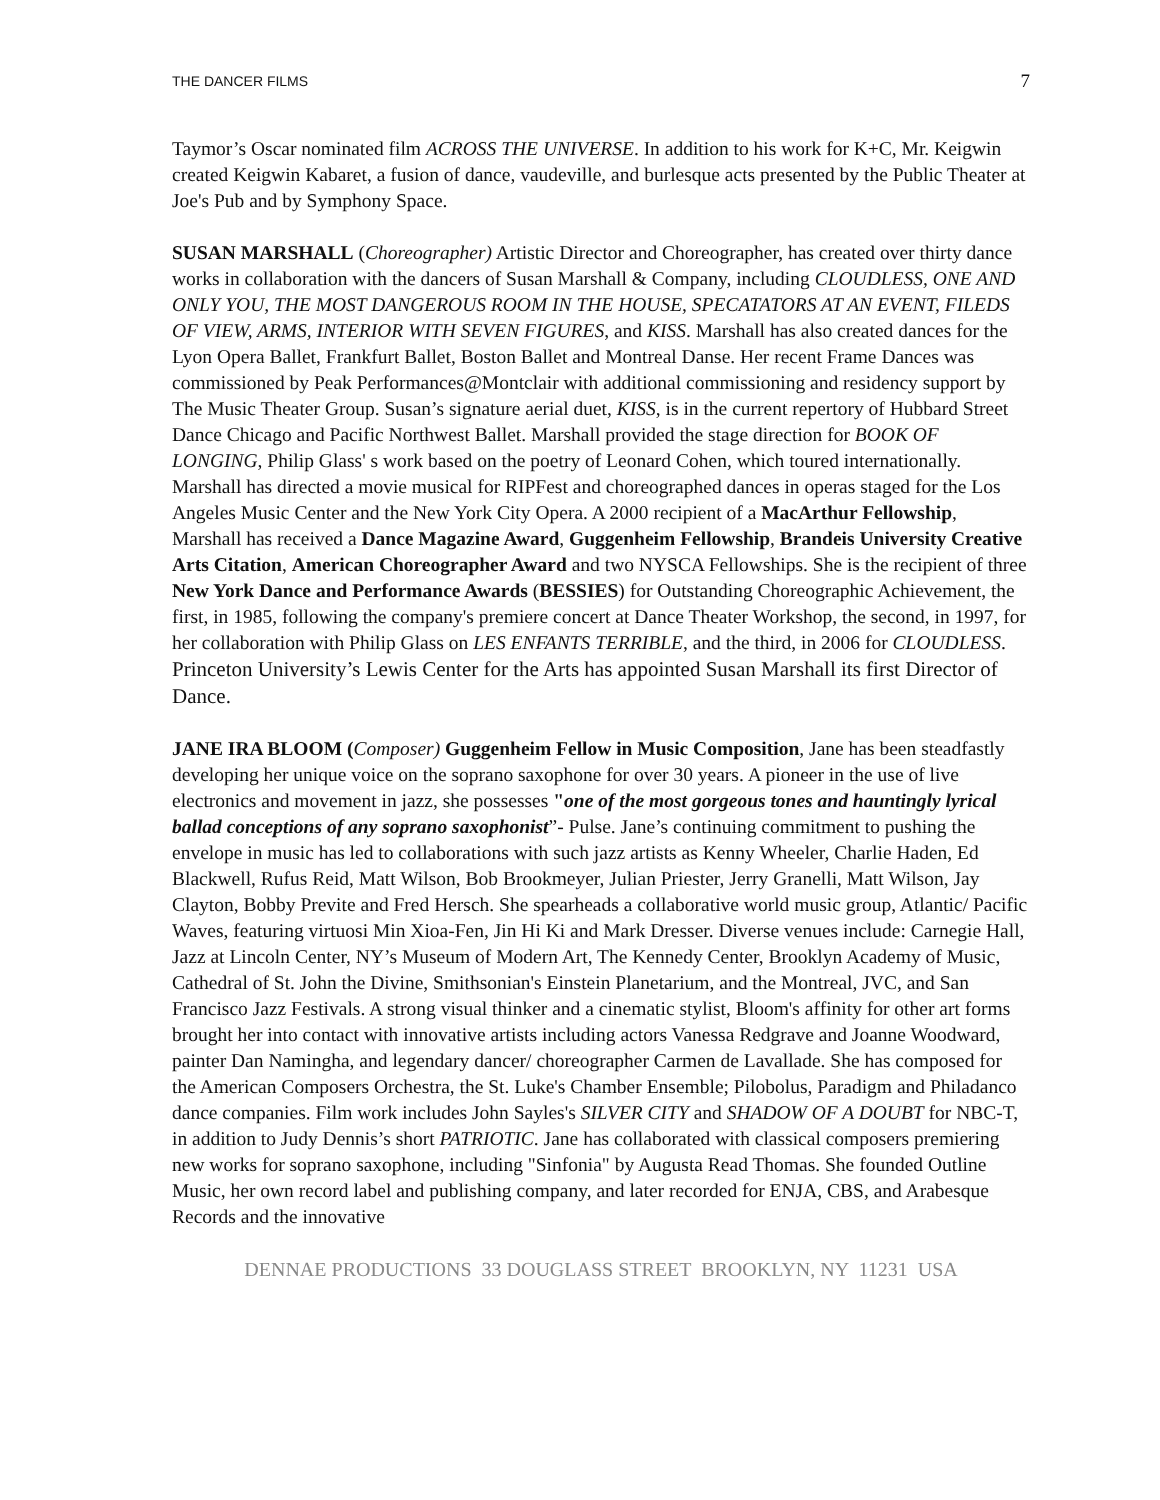THE DANCER FILMS 7
Taymor’s Oscar nominated film ACROSS THE UNIVERSE. In addition to his work for K+C, Mr. Keigwin created Keigwin Kabaret, a fusion of dance, vaudeville, and burlesque acts presented by the Public Theater at Joe's Pub and by Symphony Space.
SUSAN MARSHALL (Choreographer) Artistic Director and Choreographer, has created over thirty dance works in collaboration with the dancers of Susan Marshall & Company, including CLOUDLESS, ONE AND ONLY YOU, THE MOST DANGEROUS ROOM IN THE HOUSE, SPECATATORS AT AN EVENT, FILEDS OF VIEW, ARMS, INTERIOR WITH SEVEN FIGURES, and KISS. Marshall has also created dances for the Lyon Opera Ballet, Frankfurt Ballet, Boston Ballet and Montreal Danse. Her recent Frame Dances was commissioned by Peak Performances@Montclair with additional commissioning and residency support by The Music Theater Group. Susan’s signature aerial duet, KISS, is in the current repertory of Hubbard Street Dance Chicago and Pacific Northwest Ballet. Marshall provided the stage direction for BOOK OF LONGING, Philip Glass' s work based on the poetry of Leonard Cohen, which toured internationally. Marshall has directed a movie musical for RIPFest and choreographed dances in operas staged for the Los Angeles Music Center and the New York City Opera. A 2000 recipient of a MacArthur Fellowship, Marshall has received a Dance Magazine Award, Guggenheim Fellowship, Brandeis University Creative Arts Citation, American Choreographer Award and two NYSCA Fellowships. She is the recipient of three New York Dance and Performance Awards (BESSIES) for Outstanding Choreographic Achievement, the first, in 1985, following the company's premiere concert at Dance Theater Workshop, the second, in 1997, for her collaboration with Philip Glass on LES ENFANTS TERRIBLE, and the third, in 2006 for CLOUDLESS. Princeton University’s Lewis Center for the Arts has appointed Susan Marshall its first Director of Dance.
JANE IRA BLOOM (Composer) Guggenheim Fellow in Music Composition, Jane has been steadfastly developing her unique voice on the soprano saxophone for over 30 years. A pioneer in the use of live electronics and movement in jazz, she possesses "one of the most gorgeous tones and hauntingly lyrical ballad conceptions of any soprano saxophonist”- Pulse. Jane’s continuing commitment to pushing the envelope in music has led to collaborations with such jazz artists as Kenny Wheeler, Charlie Haden, Ed Blackwell, Rufus Reid, Matt Wilson, Bob Brookmeyer, Julian Priester, Jerry Granelli, Matt Wilson, Jay Clayton, Bobby Previte and Fred Hersch. She spearheads a collaborative world music group, Atlantic/ Pacific Waves, featuring virtuosi Min Xioa-Fen, Jin Hi Ki and Mark Dresser. Diverse venues include: Carnegie Hall, Jazz at Lincoln Center, NY’s Museum of Modern Art, The Kennedy Center, Brooklyn Academy of Music, Cathedral of St. John the Divine, Smithsonian's Einstein Planetarium, and the Montreal, JVC, and San Francisco Jazz Festivals. A strong visual thinker and a cinematic stylist, Bloom's affinity for other art forms brought her into contact with innovative artists including actors Vanessa Redgrave and Joanne Woodward, painter Dan Namingha, and legendary dancer/ choreographer Carmen de Lavallade. She has composed for the American Composers Orchestra, the St. Luke's Chamber Ensemble; Pilobolus, Paradigm and Philadanco dance companies. Film work includes John Sayles's SILVER CITY and SHADOW OF A DOUBT for NBC-T, in addition to Judy Dennis’s short PATRIOTIC. Jane has collaborated with classical composers premiering new works for soprano saxophone, including "Sinfonia" by Augusta Read Thomas. She founded Outline Music, her own record label and publishing company, and later recorded for ENJA, CBS, and Arabesque Records and the innovative
DENNAE PRODUCTIONS 33 DOUGLASS STREET BROOKLYN, NY 11231 USA